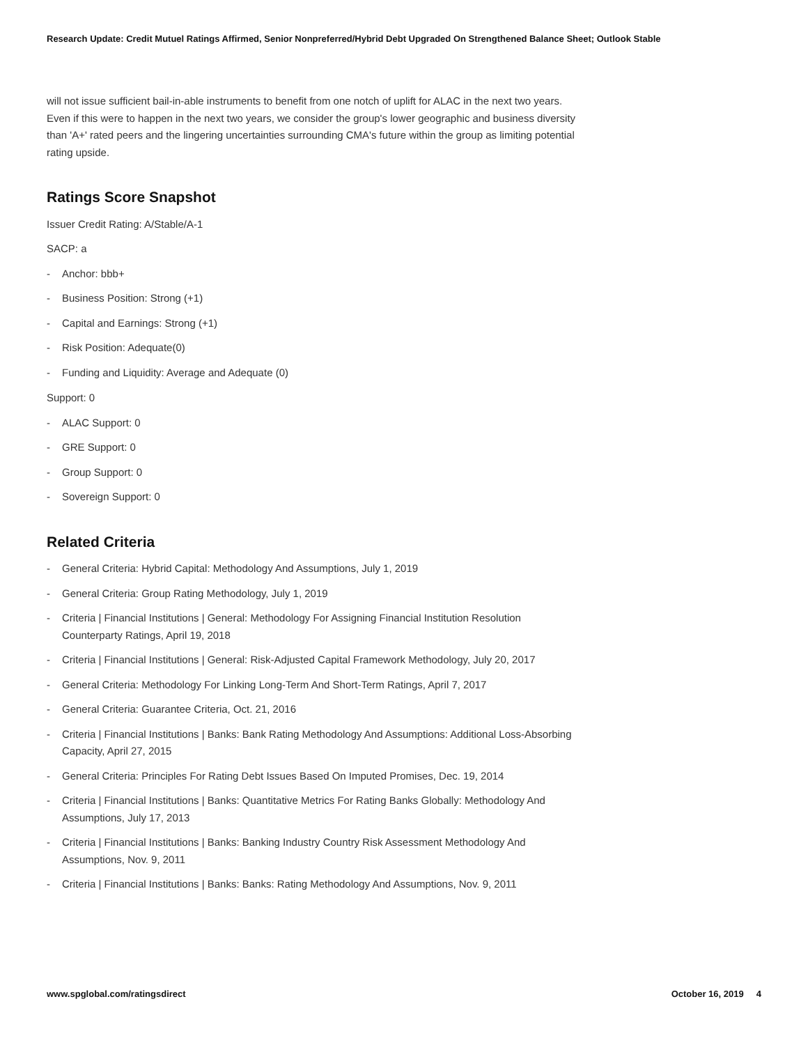Research Update: Credit Mutuel Ratings Affirmed, Senior Nonpreferred/Hybrid Debt Upgraded On Strengthened Balance Sheet; Outlook Stable
will not issue sufficient bail-in-able instruments to benefit from one notch of uplift for ALAC in the next two years. Even if this were to happen in the next two years, we consider the group's lower geographic and business diversity than 'A+' rated peers and the lingering uncertainties surrounding CMA's future within the group as limiting potential rating upside.
Ratings Score Snapshot
Issuer Credit Rating: A/Stable/A-1
SACP: a
- Anchor: bbb+
- Business Position: Strong (+1)
- Capital and Earnings: Strong (+1)
- Risk Position: Adequate(0)
- Funding and Liquidity: Average and Adequate (0)
Support: 0
- ALAC Support: 0
- GRE Support: 0
- Group Support: 0
- Sovereign Support: 0
Related Criteria
- General Criteria: Hybrid Capital: Methodology And Assumptions, July 1, 2019
- General Criteria: Group Rating Methodology, July 1, 2019
- Criteria | Financial Institutions | General: Methodology For Assigning Financial Institution Resolution Counterparty Ratings, April 19, 2018
- Criteria | Financial Institutions | General: Risk-Adjusted Capital Framework Methodology, July 20, 2017
- General Criteria: Methodology For Linking Long-Term And Short-Term Ratings, April 7, 2017
- General Criteria: Guarantee Criteria, Oct. 21, 2016
- Criteria | Financial Institutions | Banks: Bank Rating Methodology And Assumptions: Additional Loss-Absorbing Capacity, April 27, 2015
- General Criteria: Principles For Rating Debt Issues Based On Imputed Promises, Dec. 19, 2014
- Criteria | Financial Institutions | Banks: Quantitative Metrics For Rating Banks Globally: Methodology And Assumptions, July 17, 2013
- Criteria | Financial Institutions | Banks: Banking Industry Country Risk Assessment Methodology And Assumptions, Nov. 9, 2011
- Criteria | Financial Institutions | Banks: Banks: Rating Methodology And Assumptions, Nov. 9, 2011
www.spglobal.com/ratingsdirect October 16, 2019 4